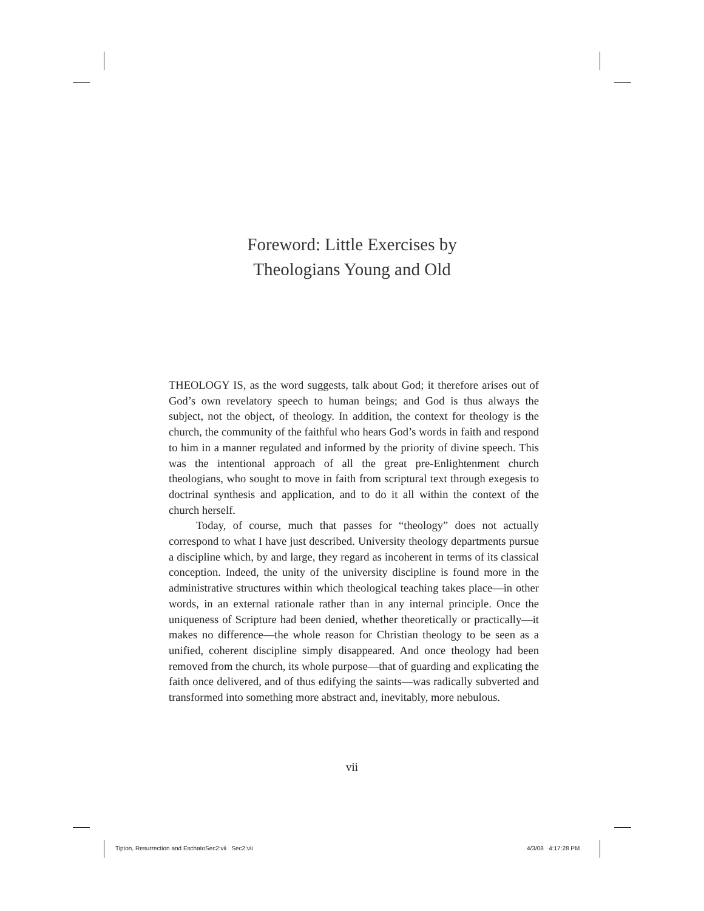Foreword: Little Exercises by
Theologians Young and Old
THEOLOGY IS, as the word suggests, talk about God; it therefore arises out of God’s own revelatory speech to human beings; and God is thus always the subject, not the object, of theology. In addition, the context for theology is the church, the community of the faithful who hears God’s words in faith and respond to him in a manner regulated and informed by the priority of divine speech. This was the intentional approach of all the great pre-Enlightenment church theologians, who sought to move in faith from scriptural text through exegesis to doctrinal synthesis and application, and to do it all within the context of the church herself.
Today, of course, much that passes for “theology” does not actually correspond to what I have just described. University theology departments pursue a discipline which, by and large, they regard as incoherent in terms of its classical conception. Indeed, the unity of the university discipline is found more in the administrative structures within which theological teaching takes place—in other words, in an external rationale rather than in any internal principle. Once the uniqueness of Scripture had been denied, whether theoretically or practically—it makes no difference—the whole reason for Christian theology to be seen as a unified, coherent discipline simply disappeared. And once theology had been removed from the church, its whole purpose—that of guarding and explicating the faith once delivered, and of thus edifying the saints—was radically subverted and transformed into something more abstract and, inevitably, more nebulous.
vii
Tipton, Resurrection and EschatoSec2:vii Sec2:vii
4/3/08 4:17:28 PM